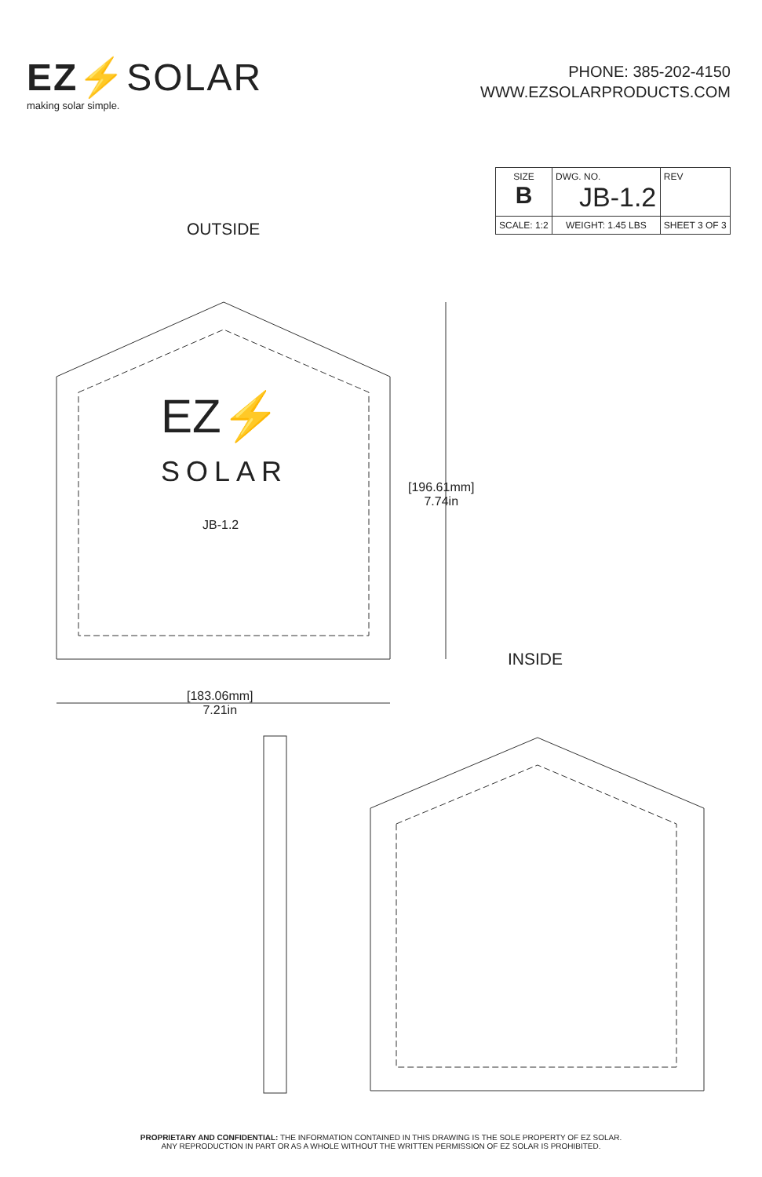EZ⚡SOLAR
making solar simple.
PHONE: 385-202-4150
WWW.EZSOLARPRODUCTS.COM
| SIZE B | DWG. NO. JB-1.2 | REV |
| SCALE: 1:2 | WEIGHT: 1.45 LBS | SHEET 3 OF 3 |
OUTSIDE
EZ⚡
SOLAR
JB-1.2
[196.61mm]
7.74in
INSIDE
[183.06mm]
7.21in
PROPRIETARY AND CONFIDENTIAL: THE INFORMATION CONTAINED IN THIS DRAWING IS THE SOLE PROPERTY OF EZ SOLAR.
ANY REPRODUCTION IN PART OR AS A WHOLE WITHOUT THE WRITTEN PERMISSION OF EZ SOLAR IS PROHIBITED.